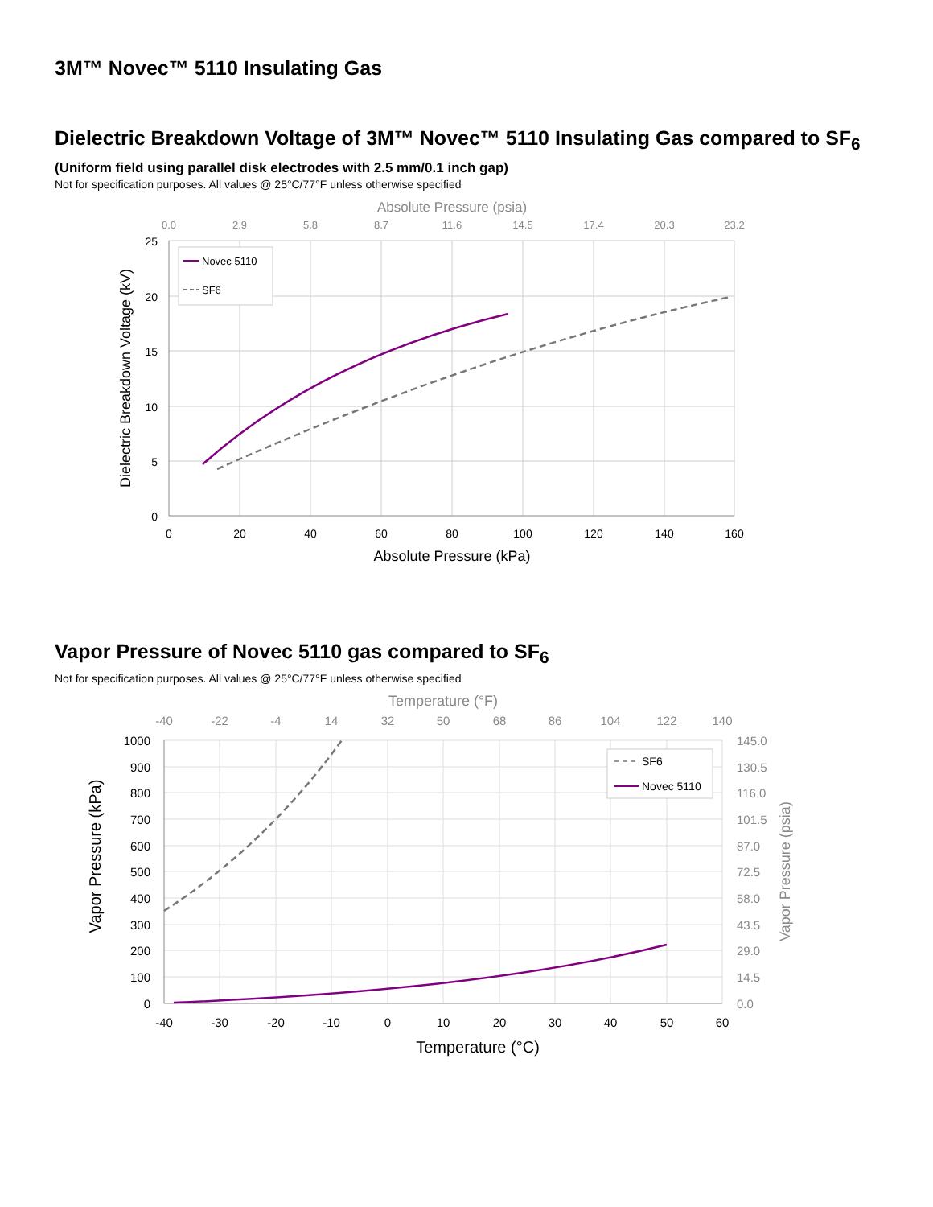3M™ Novec™ 5110 Insulating Gas
Dielectric Breakdown Voltage of 3M™ Novec™ 5110 Insulating Gas compared to SF<sub>6</sub>
(Uniform field using parallel disk electrodes with 2.5 mm/0.1 inch gap)
Not for specification purposes. All values @ 25°C/77°F unless otherwise specified
Novec 5110
SF6
25
20
15
10
5
0
0
20
40
60
80
100
120
140
160
0.0
2.9
5.8
8.7
11.6
14.5
17.4
20.3
23.2
Absolute Pressure (psia)
Absolute Pressure (kPa)
Dielectric Breakdown Voltage (kV)
Vapor Pressure of Novec 5110 gas compared to SF<sub>6</sub>
Not for specification purposes. All values @ 25°C/77°F unless otherwise specified
SF6
Novec 5110
1000
900
800
700
600
500
400
300
200
100
0
145.0
130.5
116.0
101.5
87.0
72.5
58.0
43.5
29.0
14.5
0.0
-40
-30
-20
-10
0
10
20
30
40
50
60
-40
-22
-4
14
32
50
68
86
104
122
140
Temperature (°F)
Temperature (°C)
Vapor Pressure (kPa)
Vapor Pressure (psia)